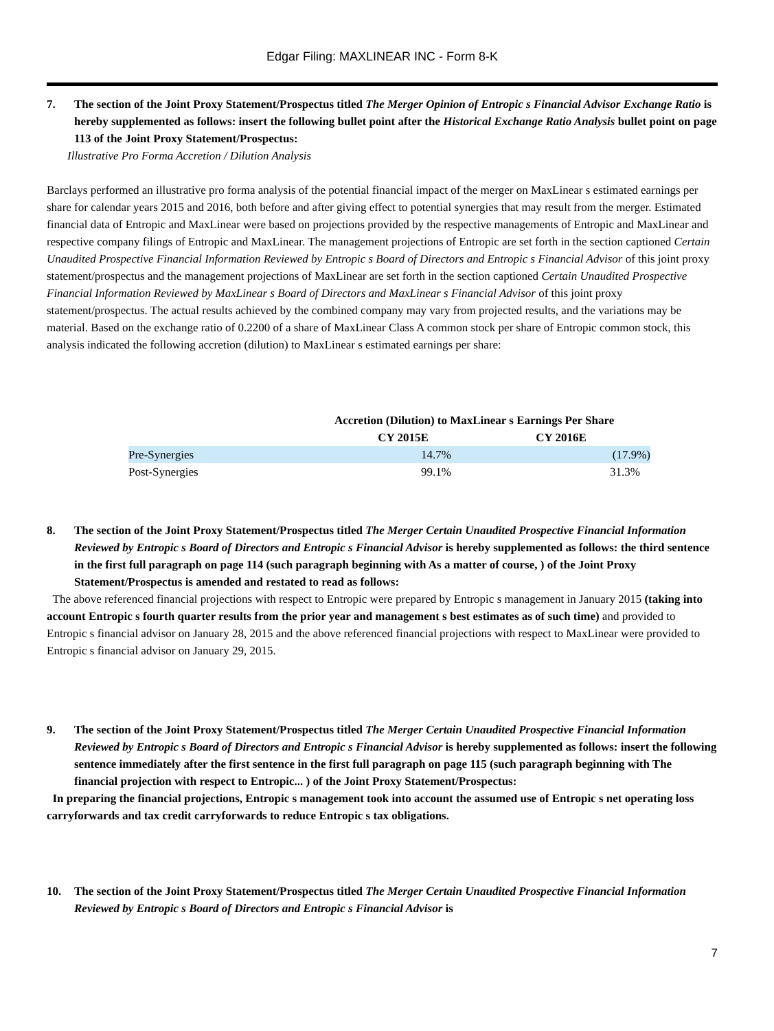Edgar Filing: MAXLINEAR INC - Form 8-K
7. The section of the Joint Proxy Statement/Prospectus titled The Merger Opinion of Entropic s Financial Advisor Exchange Ratio is hereby supplemented as follows: insert the following bullet point after the Historical Exchange Ratio Analysis bullet point on page 113 of the Joint Proxy Statement/Prospectus:
Illustrative Pro Forma Accretion / Dilution Analysis
Barclays performed an illustrative pro forma analysis of the potential financial impact of the merger on MaxLinear s estimated earnings per share for calendar years 2015 and 2016, both before and after giving effect to potential synergies that may result from the merger. Estimated financial data of Entropic and MaxLinear were based on projections provided by the respective managements of Entropic and MaxLinear and respective company filings of Entropic and MaxLinear. The management projections of Entropic are set forth in the section captioned Certain Unaudited Prospective Financial Information Reviewed by Entropic s Board of Directors and Entropic s Financial Advisor of this joint proxy statement/prospectus and the management projections of MaxLinear are set forth in the section captioned Certain Unaudited Prospective Financial Information Reviewed by MaxLinear s Board of Directors and MaxLinear s Financial Advisor of this joint proxy statement/prospectus. The actual results achieved by the combined company may vary from projected results, and the variations may be material. Based on the exchange ratio of 0.2200 of a share of MaxLinear Class A common stock per share of Entropic common stock, this analysis indicated the following accretion (dilution) to MaxLinear s estimated earnings per share:
| | Accretion (Dilution) to MaxLinear s Earnings Per Share | |
| --- | --- | --- |
| | CY 2015E | CY 2016E |
| Pre-Synergies | 14.7% | (17.9%) |
| Post-Synergies | 99.1% | 31.3% |
8. The section of the Joint Proxy Statement/Prospectus titled The Merger Certain Unaudited Prospective Financial Information Reviewed by Entropic s Board of Directors and Entropic s Financial Advisor is hereby supplemented as follows: the third sentence in the first full paragraph on page 114 (such paragraph beginning with As a matter of course, ) of the Joint Proxy Statement/Prospectus is amended and restated to read as follows:
The above referenced financial projections with respect to Entropic were prepared by Entropic s management in January 2015 (taking into account Entropic s fourth quarter results from the prior year and management s best estimates as of such time) and provided to Entropic s financial advisor on January 28, 2015 and the above referenced financial projections with respect to MaxLinear were provided to Entropic s financial advisor on January 29, 2015.
9. The section of the Joint Proxy Statement/Prospectus titled The Merger Certain Unaudited Prospective Financial Information Reviewed by Entropic s Board of Directors and Entropic s Financial Advisor is hereby supplemented as follows: insert the following sentence immediately after the first sentence in the first full paragraph on page 115 (such paragraph beginning with The financial projection with respect to Entropic... ) of the Joint Proxy Statement/Prospectus:
In preparing the financial projections, Entropic s management took into account the assumed use of Entropic s net operating loss carryforwards and tax credit carryforwards to reduce Entropic s tax obligations.
10. The section of the Joint Proxy Statement/Prospectus titled The Merger Certain Unaudited Prospective Financial Information Reviewed by Entropic s Board of Directors and Entropic s Financial Advisor is
7